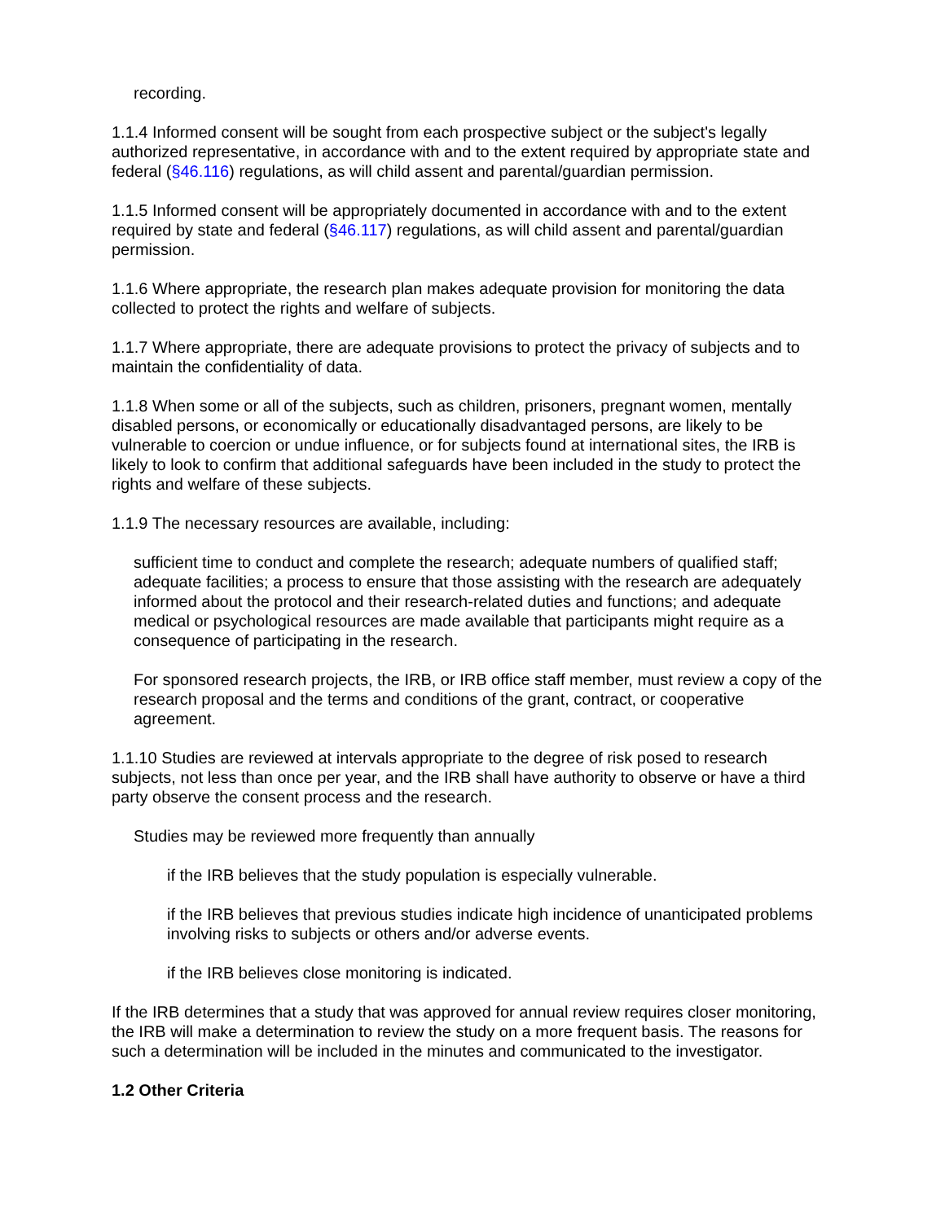recording.
1.1.4 Informed consent will be sought from each prospective subject or the subject's legally authorized representative, in accordance with and to the extent required by appropriate state and federal (§46.116) regulations, as will child assent and parental/guardian permission.
1.1.5 Informed consent will be appropriately documented in accordance with and to the extent required by state and federal (§46.117) regulations, as will child assent and parental/guardian permission.
1.1.6 Where appropriate, the research plan makes adequate provision for monitoring the data collected to protect the rights and welfare of subjects.
1.1.7 Where appropriate, there are adequate provisions to protect the privacy of subjects and to maintain the confidentiality of data.
1.1.8 When some or all of the subjects, such as children, prisoners, pregnant women, mentally disabled persons, or economically or educationally disadvantaged persons, are likely to be vulnerable to coercion or undue influence, or for subjects found at international sites, the IRB is likely to look to confirm that additional safeguards have been included in the study to protect the rights and welfare of these subjects.
1.1.9 The necessary resources are available, including:
sufficient time to conduct and complete the research; adequate numbers of qualified staff; adequate facilities; a process to ensure that those assisting with the research are adequately informed about the protocol and their research-related duties and functions; and adequate medical or psychological resources are made available that participants might require as a consequence of participating in the research.
For sponsored research projects, the IRB, or IRB office staff member, must review a copy of the research proposal and the terms and conditions of the grant, contract, or cooperative agreement.
1.1.10 Studies are reviewed at intervals appropriate to the degree of risk posed to research subjects, not less than once per year, and the IRB shall have authority to observe or have a third party observe the consent process and the research.
Studies may be reviewed more frequently than annually
if the IRB believes that the study population is especially vulnerable.
if the IRB believes that previous studies indicate high incidence of unanticipated problems involving risks to subjects or others and/or adverse events.
if the IRB believes close monitoring is indicated.
If the IRB determines that a study that was approved for annual review requires closer monitoring, the IRB will make a determination to review the study on a more frequent basis. The reasons for such a determination will be included in the minutes and communicated to the investigator.
1.2 Other Criteria